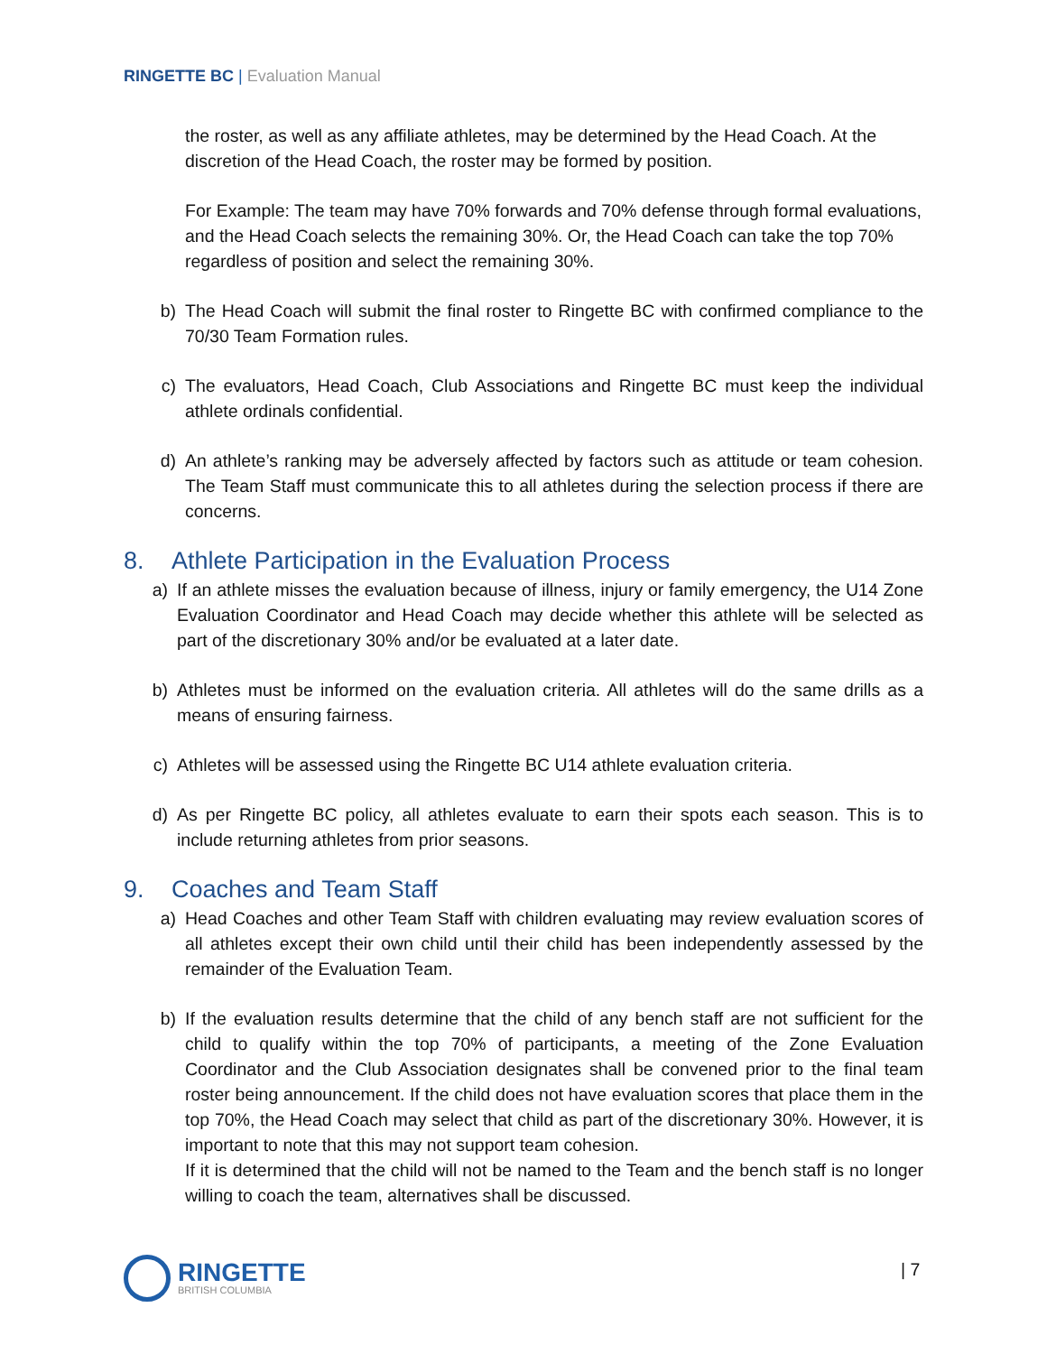RINGETTE BC | Evaluation Manual
the roster, as well as any affiliate athletes, may be determined by the Head Coach. At the discretion of the Head Coach, the roster may be formed by position.
For Example: The team may have 70% forwards and 70% defense through formal evaluations, and the Head Coach selects the remaining 30%. Or, the Head Coach can take the top 70% regardless of position and select the remaining 30%.
b) The Head Coach will submit the final roster to Ringette BC with confirmed compliance to the 70/30 Team Formation rules.
c) The evaluators, Head Coach, Club Associations and Ringette BC must keep the individual athlete ordinals confidential.
d) An athlete’s ranking may be adversely affected by factors such as attitude or team cohesion. The Team Staff must communicate this to all athletes during the selection process if there are concerns.
8. Athlete Participation in the Evaluation Process
a) If an athlete misses the evaluation because of illness, injury or family emergency, the U14 Zone Evaluation Coordinator and Head Coach may decide whether this athlete will be selected as part of the discretionary 30% and/or be evaluated at a later date.
b) Athletes must be informed on the evaluation criteria. All athletes will do the same drills as a means of ensuring fairness.
c) Athletes will be assessed using the Ringette BC U14 athlete evaluation criteria.
d) As per Ringette BC policy, all athletes evaluate to earn their spots each season. This is to include returning athletes from prior seasons.
9. Coaches and Team Staff
a) Head Coaches and other Team Staff with children evaluating may review evaluation scores of all athletes except their own child until their child has been independently assessed by the remainder of the Evaluation Team.
b) If the evaluation results determine that the child of any bench staff are not sufficient for the child to qualify within the top 70% of participants, a meeting of the Zone Evaluation Coordinator and the Club Association designates shall be convened prior to the final team roster being announcement. If the child does not have evaluation scores that place them in the top 70%, the Head Coach may select that child as part of the discretionary 30%. However, it is important to note that this may not support team cohesion.
If it is determined that the child will not be named to the Team and the bench staff is no longer willing to coach the team, alternatives shall be discussed.
RINGETTE
BRITISH COLUMBIA
| 7